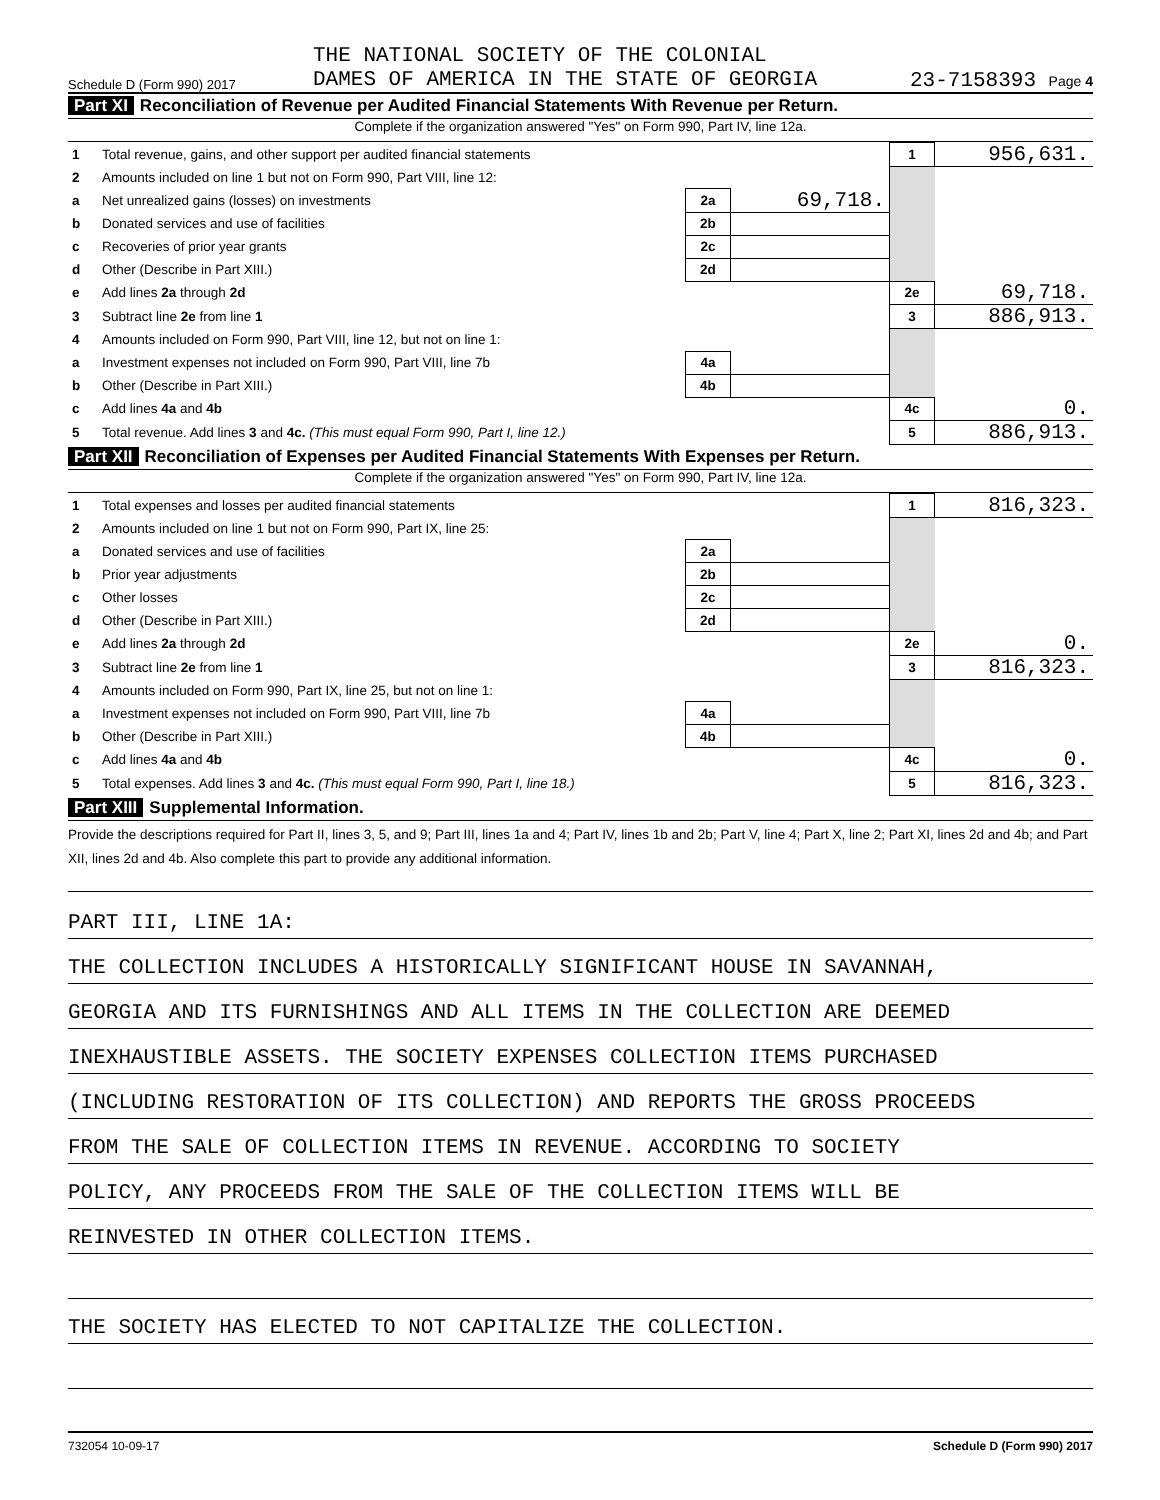Schedule D (Form 990) 2017
THE NATIONAL SOCIETY OF THE COLONIAL
DAMES OF AMERICA IN THE STATE OF GEORGIA
23-7158393 Page 4
Part XI Reconciliation of Revenue per Audited Financial Statements With Revenue per Return.
Complete if the organization answered "Yes" on Form 990, Part IV, line 12a.
| 1 | Total revenue, gains, and other support per audited financial statements | | | 1 | 956,631. |
| 2 | Amounts included on line 1 but not on Form 990, Part VIII, line 12: | | | | |
| a | Net unrealized gains (losses) on investments | 2a | 69,718. | | |
| b | Donated services and use of facilities | 2b | | | |
| c | Recoveries of prior year grants | 2c | | | |
| d | Other (Describe in Part XIII.) | 2d | | | |
| e | Add lines 2a through 2d | | | 2e | 69,718. |
| 3 | Subtract line 2e from line 1 | | | 3 | 886,913. |
| 4 | Amounts included on Form 990, Part VIII, line 12, but not on line 1: | | | | |
| a | Investment expenses not included on Form 990, Part VIII, line 7b | 4a | | | |
| b | Other (Describe in Part XIII.) | 4b | | | |
| c | Add lines 4a and 4b | | | 4c | 0. |
| 5 | Total revenue. Add lines 3 and 4c. (This must equal Form 990, Part I, line 12.) | | | 5 | 886,913. |
Part XII Reconciliation of Expenses per Audited Financial Statements With Expenses per Return.
Complete if the organization answered "Yes" on Form 990, Part IV, line 12a.
| 1 | Total expenses and losses per audited financial statements | | | 1 | 816,323. |
| 2 | Amounts included on line 1 but not on Form 990, Part IX, line 25: | | | | |
| a | Donated services and use of facilities | 2a | | | |
| b | Prior year adjustments | 2b | | | |
| c | Other losses | 2c | | | |
| d | Other (Describe in Part XIII.) | 2d | | | |
| e | Add lines 2a through 2d | | | 2e | 0. |
| 3 | Subtract line 2e from line 1 | | | 3 | 816,323. |
| 4 | Amounts included on Form 990, Part IX, line 25, but not on line 1: | | | | |
| a | Investment expenses not included on Form 990, Part VIII, line 7b | 4a | | | |
| b | Other (Describe in Part XIII.) | 4b | | | |
| c | Add lines 4a and 4b | | | 4c | 0. |
| 5 | Total expenses. Add lines 3 and 4c. (This must equal Form 990, Part I, line 18.) | | | 5 | 816,323. |
Part XIII Supplemental Information.
Provide the descriptions required for Part II, lines 3, 5, and 9; Part III, lines 1a and 4; Part IV, lines 1b and 2b; Part V, line 4; Part X, line 2; Part XI, lines 2d and 4b; and Part XII, lines 2d and 4b. Also complete this part to provide any additional information.
PART III, LINE 1A:
THE COLLECTION INCLUDES A HISTORICALLY SIGNIFICANT HOUSE IN SAVANNAH,
GEORGIA AND ITS FURNISHINGS AND ALL ITEMS IN THE COLLECTION ARE DEEMED
INEXHAUSTIBLE ASSETS. THE SOCIETY EXPENSES COLLECTION ITEMS PURCHASED
(INCLUDING RESTORATION OF ITS COLLECTION) AND REPORTS THE GROSS PROCEEDS
FROM THE SALE OF COLLECTION ITEMS IN REVENUE. ACCORDING TO SOCIETY
POLICY, ANY PROCEEDS FROM THE SALE OF THE COLLECTION ITEMS WILL BE
REINVESTED IN OTHER COLLECTION ITEMS.
THE SOCIETY HAS ELECTED TO NOT CAPITALIZE THE COLLECTION.
732054 10-09-17 Schedule D (Form 990) 2017